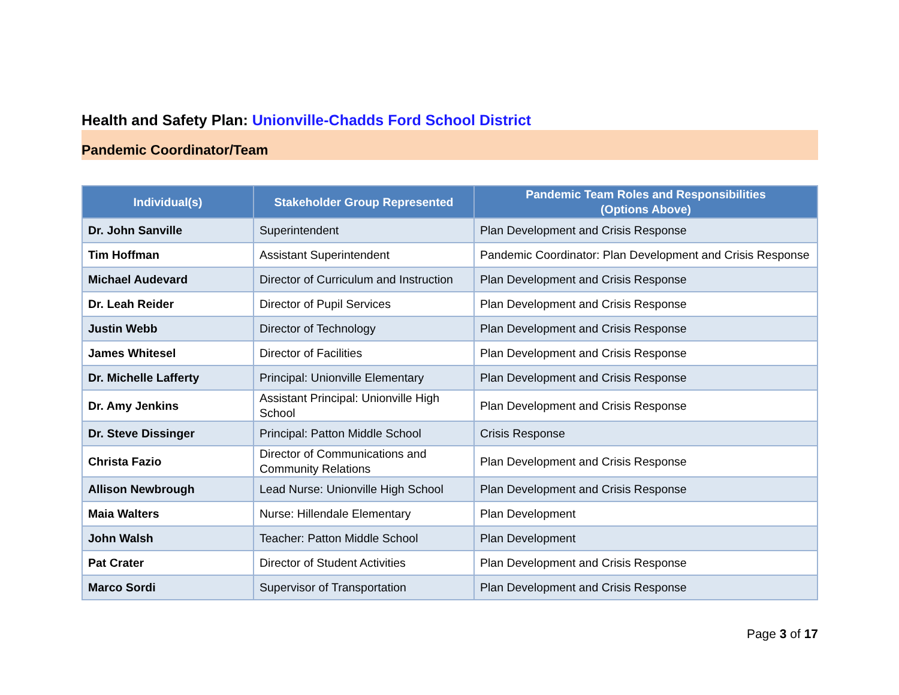Health and Safety Plan: Unionville-Chadds Ford School District
Pandemic Coordinator/Team
| Individual(s) | Stakeholder Group Represented | Pandemic Team Roles and Responsibilities (Options Above) |
| --- | --- | --- |
| Dr. John Sanville | Superintendent | Plan Development and Crisis Response |
| Tim Hoffman | Assistant Superintendent | Pandemic Coordinator: Plan Development and Crisis Response |
| Michael Audevard | Director of Curriculum and Instruction | Plan Development and Crisis Response |
| Dr. Leah Reider | Director of Pupil Services | Plan Development and Crisis Response |
| Justin Webb | Director of Technology | Plan Development and Crisis Response |
| James Whitesel | Director of Facilities | Plan Development and Crisis Response |
| Dr. Michelle Lafferty | Principal: Unionville Elementary | Plan Development and Crisis Response |
| Dr. Amy Jenkins | Assistant Principal: Unionville High School | Plan Development and Crisis Response |
| Dr. Steve Dissinger | Principal: Patton Middle School | Crisis Response |
| Christa Fazio | Director of Communications and Community Relations | Plan Development and Crisis Response |
| Allison Newbrough | Lead Nurse: Unionville High School | Plan Development and Crisis Response |
| Maia Walters | Nurse: Hillendale Elementary | Plan Development |
| John Walsh | Teacher: Patton Middle School | Plan Development |
| Pat Crater | Director of Student Activities | Plan Development and Crisis Response |
| Marco Sordi | Supervisor of Transportation | Plan Development and Crisis Response |
Page 3 of 17